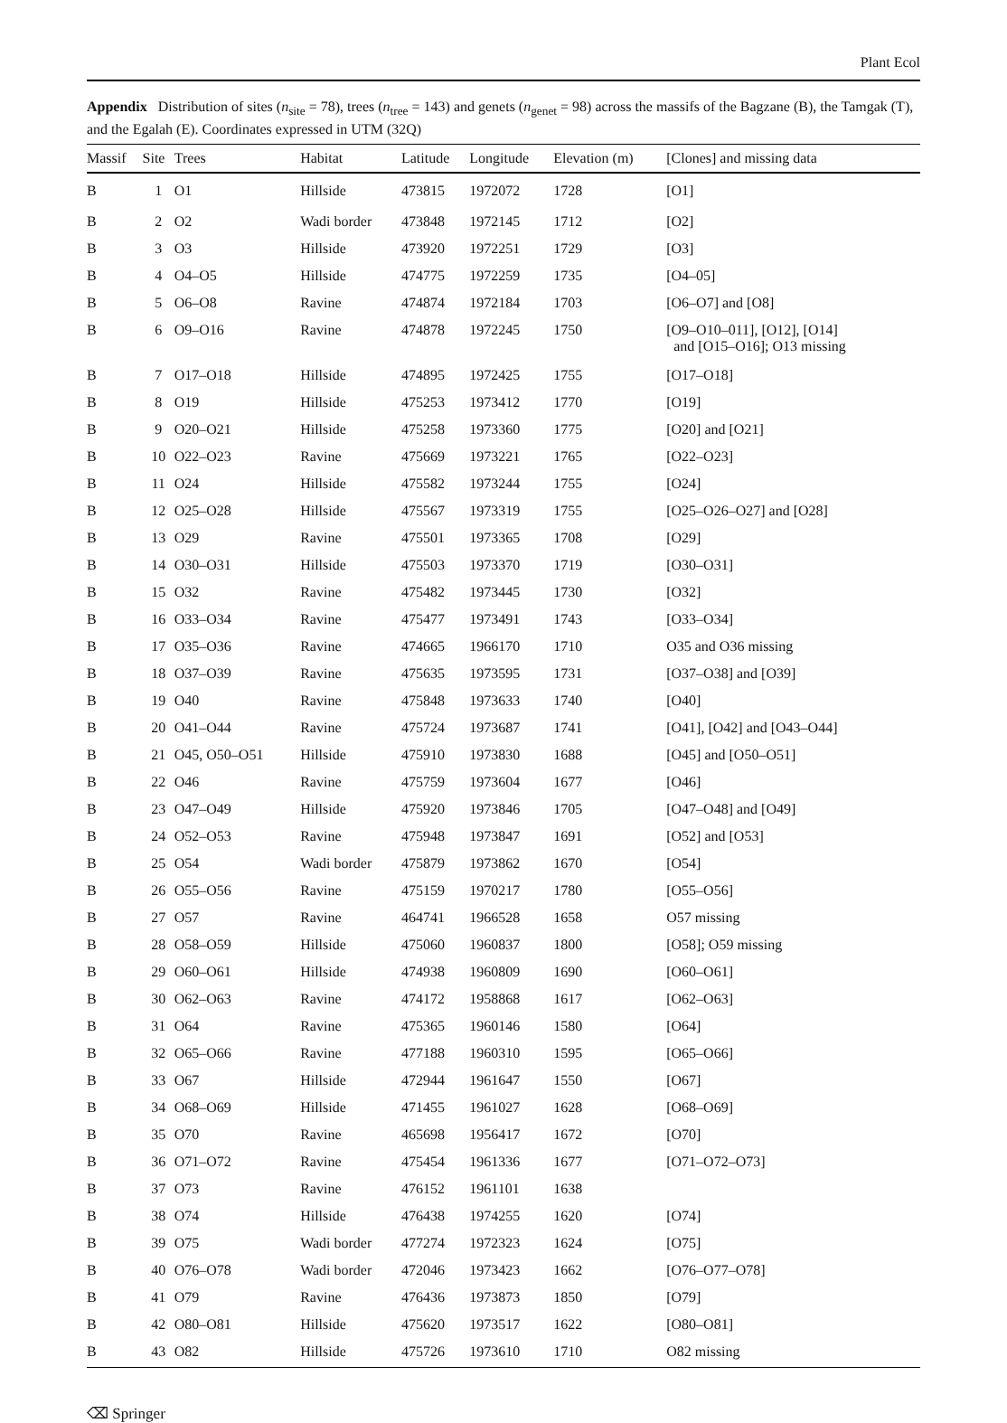Plant Ecol
Appendix Distribution of sites (n<sub>site</sub> = 78), trees (n<sub>tree</sub> = 143) and genets (n<sub>genet</sub> = 98) across the massifs of the Bagzane (B), the Tamgak (T), and the Egalah (E). Coordinates expressed in UTM (32Q)
| Massif | Site | Trees | Habitat | Latitude | Longitude | Elevation (m) | [Clones] and missing data |
| --- | --- | --- | --- | --- | --- | --- | --- |
| B | 1 | O1 | Hillside | 473815 | 1972072 | 1728 | [O1] |
| B | 2 | O2 | Wadi border | 473848 | 1972145 | 1712 | [O2] |
| B | 3 | O3 | Hillside | 473920 | 1972251 | 1729 | [O3] |
| B | 4 | O4–O5 | Hillside | 474775 | 1972259 | 1735 | [O4–05] |
| B | 5 | O6–O8 | Ravine | 474874 | 1972184 | 1703 | [O6–O7] and [O8] |
| B | 6 | O9–O16 | Ravine | 474878 | 1972245 | 1750 | [O9–O10–011], [O12], [O14] and [O15–O16]; O13 missing |
| B | 7 | O17–O18 | Hillside | 474895 | 1972425 | 1755 | [O17–O18] |
| B | 8 | O19 | Hillside | 475253 | 1973412 | 1770 | [O19] |
| B | 9 | O20–O21 | Hillside | 475258 | 1973360 | 1775 | [O20] and [O21] |
| B | 10 | O22–O23 | Ravine | 475669 | 1973221 | 1765 | [O22–O23] |
| B | 11 | O24 | Hillside | 475582 | 1973244 | 1755 | [O24] |
| B | 12 | O25–O28 | Hillside | 475567 | 1973319 | 1755 | [O25–O26–O27] and [O28] |
| B | 13 | O29 | Ravine | 475501 | 1973365 | 1708 | [O29] |
| B | 14 | O30–O31 | Hillside | 475503 | 1973370 | 1719 | [O30–O31] |
| B | 15 | O32 | Ravine | 475482 | 1973445 | 1730 | [O32] |
| B | 16 | O33–O34 | Ravine | 475477 | 1973491 | 1743 | [O33–O34] |
| B | 17 | O35–O36 | Ravine | 474665 | 1966170 | 1710 | O35 and O36 missing |
| B | 18 | O37–O39 | Ravine | 475635 | 1973595 | 1731 | [O37–O38] and [O39] |
| B | 19 | O40 | Ravine | 475848 | 1973633 | 1740 | [O40] |
| B | 20 | O41–O44 | Ravine | 475724 | 1973687 | 1741 | [O41], [O42] and [O43–O44] |
| B | 21 | O45, O50–O51 | Hillside | 475910 | 1973830 | 1688 | [O45] and [O50–O51] |
| B | 22 | O46 | Ravine | 475759 | 1973604 | 1677 | [O46] |
| B | 23 | O47–O49 | Hillside | 475920 | 1973846 | 1705 | [O47–O48] and [O49] |
| B | 24 | O52–O53 | Ravine | 475948 | 1973847 | 1691 | [O52] and [O53] |
| B | 25 | O54 | Wadi border | 475879 | 1973862 | 1670 | [O54] |
| B | 26 | O55–O56 | Ravine | 475159 | 1970217 | 1780 | [O55–O56] |
| B | 27 | O57 | Ravine | 464741 | 1966528 | 1658 | O57 missing |
| B | 28 | O58–O59 | Hillside | 475060 | 1960837 | 1800 | [O58]; O59 missing |
| B | 29 | O60–O61 | Hillside | 474938 | 1960809 | 1690 | [O60–O61] |
| B | 30 | O62–O63 | Ravine | 474172 | 1958868 | 1617 | [O62–O63] |
| B | 31 | O64 | Ravine | 475365 | 1960146 | 1580 | [O64] |
| B | 32 | O65–O66 | Ravine | 477188 | 1960310 | 1595 | [O65–O66] |
| B | 33 | O67 | Hillside | 472944 | 1961647 | 1550 | [O67] |
| B | 34 | O68–O69 | Hillside | 471455 | 1961027 | 1628 | [O68–O69] |
| B | 35 | O70 | Ravine | 465698 | 1956417 | 1672 | [O70] |
| B | 36 | O71–O72 | Ravine | 475454 | 1961336 | 1677 | [O71–O72–O73] |
| B | 37 | O73 | Ravine | 476152 | 1961101 | 1638 | |
| B | 38 | O74 | Hillside | 476438 | 1974255 | 1620 | [O74] |
| B | 39 | O75 | Wadi border | 477274 | 1972323 | 1624 | [O75] |
| B | 40 | O76–O78 | Wadi border | 472046 | 1973423 | 1662 | [O76–O77–O78] |
| B | 41 | O79 | Ravine | 476436 | 1973873 | 1850 | [O79] |
| B | 42 | O80–O81 | Hillside | 475620 | 1973517 | 1622 | [O80–O81] |
| B | 43 | O82 | Hillside | 475726 | 1973610 | 1710 | O82 missing |
⌫ Springer